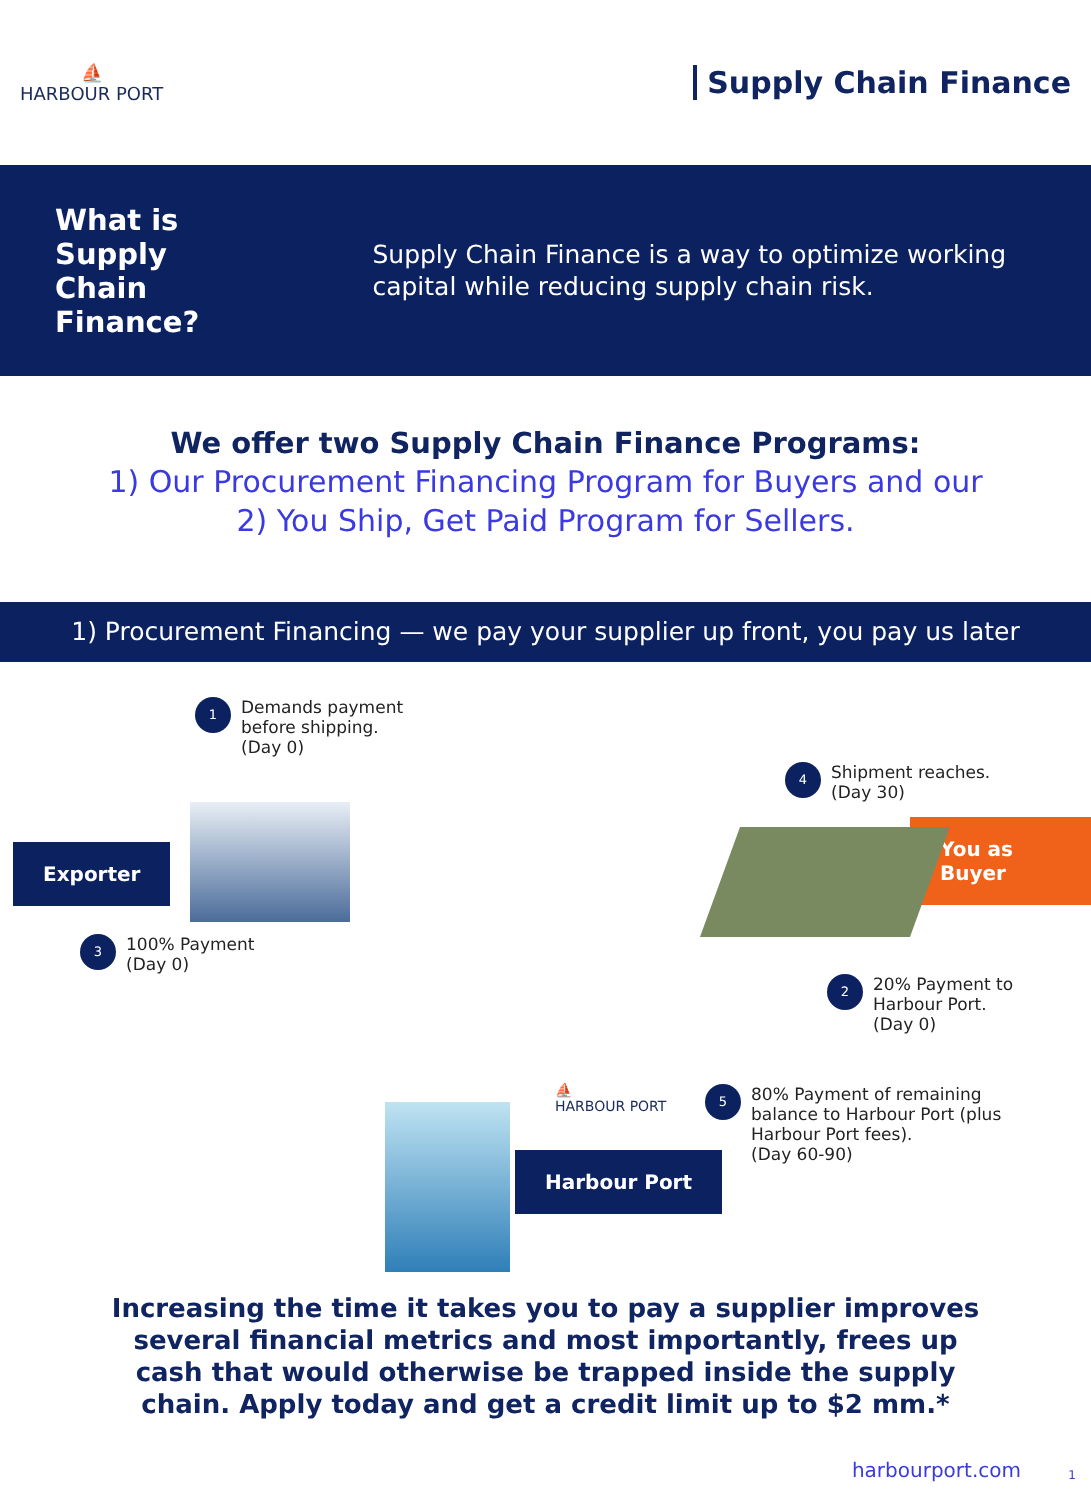⛵
HARBOUR PORT
Supply Chain Finance
What is Supply Chain Finance?
Supply Chain Finance is a way to optimize working capital while reducing supply chain risk.
We offer two Supply Chain Finance Programs:
1) Our Procurement Financing Program for Buyers and our
2) You Ship, Get Paid Program for Sellers.
1) Procurement Financing — we pay your supplier up front, you pay us later
1 Demands payment
before shipping.
(Day 0)
4 Shipment reaches.
(Day 30)
Exporter
You as Buyer
3 100% Payment
(Day 0)
2 20% Payment to
Harbour Port.
(Day 0)
⛵
HARBOUR PORT
5 80% Payment of remaining
balance to Harbour Port (plus
Harbour Port fees).
(Day 60-90)
Harbour Port
Increasing the time it takes you to pay a supplier improves
several financial metrics and most importantly, frees up
cash that would otherwise be trapped inside the supply
chain. Apply today and get a credit limit up to $2 mm.*
harbourport.com 1